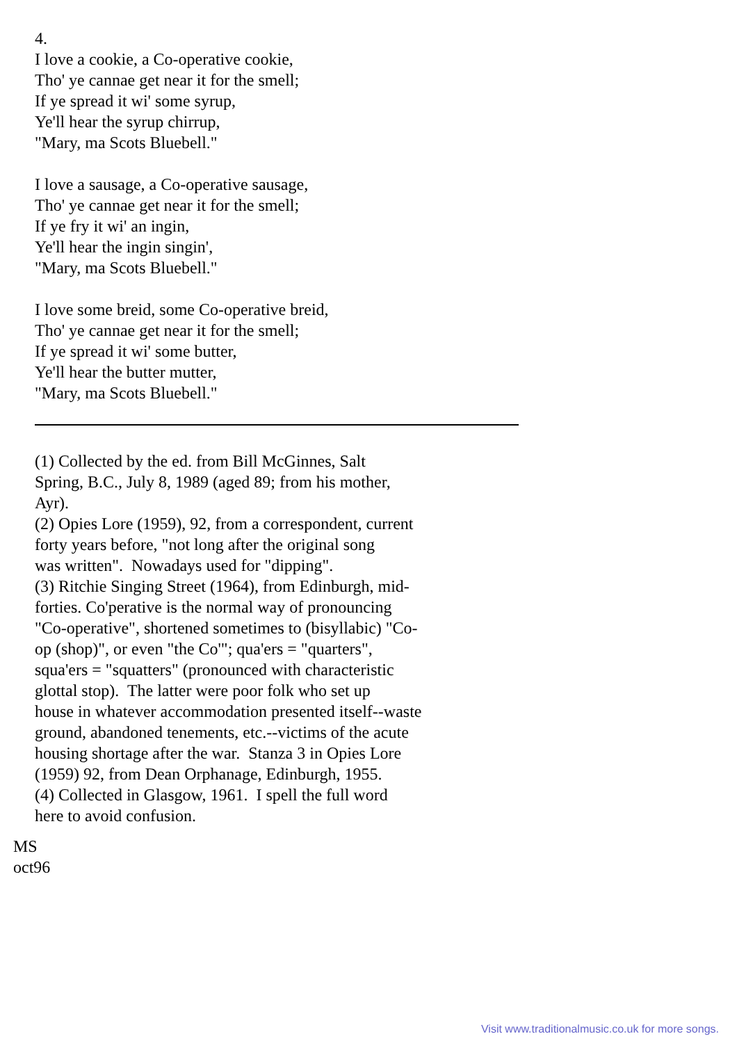4.
I love a cookie, a Co-operative cookie,
Tho' ye cannae get near it for the smell;
If ye spread it wi' some syrup,
Ye'll hear the syrup chirrup,
"Mary, ma Scots Bluebell."
I love a sausage, a Co-operative sausage,
Tho' ye cannae get near it for the smell;
If ye fry it wi' an ingin,
Ye'll hear the ingin singin',
"Mary, ma Scots Bluebell."
I love some breid, some Co-operative breid,
Tho' ye cannae get near it for the smell;
If ye spread it wi' some butter,
Ye'll hear the butter mutter,
"Mary, ma Scots Bluebell."
(1) Collected by the ed. from Bill McGinnes, Salt
Spring, B.C., July 8, 1989 (aged 89; from his mother,
Ayr).
(2) Opies Lore (1959), 92, from a correspondent, current
forty years before, "not long after the original song
was written". Nowadays used for "dipping".
(3) Ritchie Singing Street (1964), from Edinburgh, mid-
forties. Co'perative is the normal way of pronouncing
"Co-operative", shortened sometimes to (bisyllabic) "Co-
op (shop)", or even "the Co'"; qua'ers = "quarters",
squa'ers = "squatters" (pronounced with characteristic
glottal stop). The latter were poor folk who set up
house in whatever accommodation presented itself--waste
ground, abandoned tenements, etc.--victims of the acute
housing shortage after the war. Stanza 3 in Opies Lore
(1959) 92, from Dean Orphanage, Edinburgh, 1955.
(4) Collected in Glasgow, 1961. I spell the full word
here to avoid confusion.
MS
oct96
Visit www.traditionalmusic.co.uk for more songs.